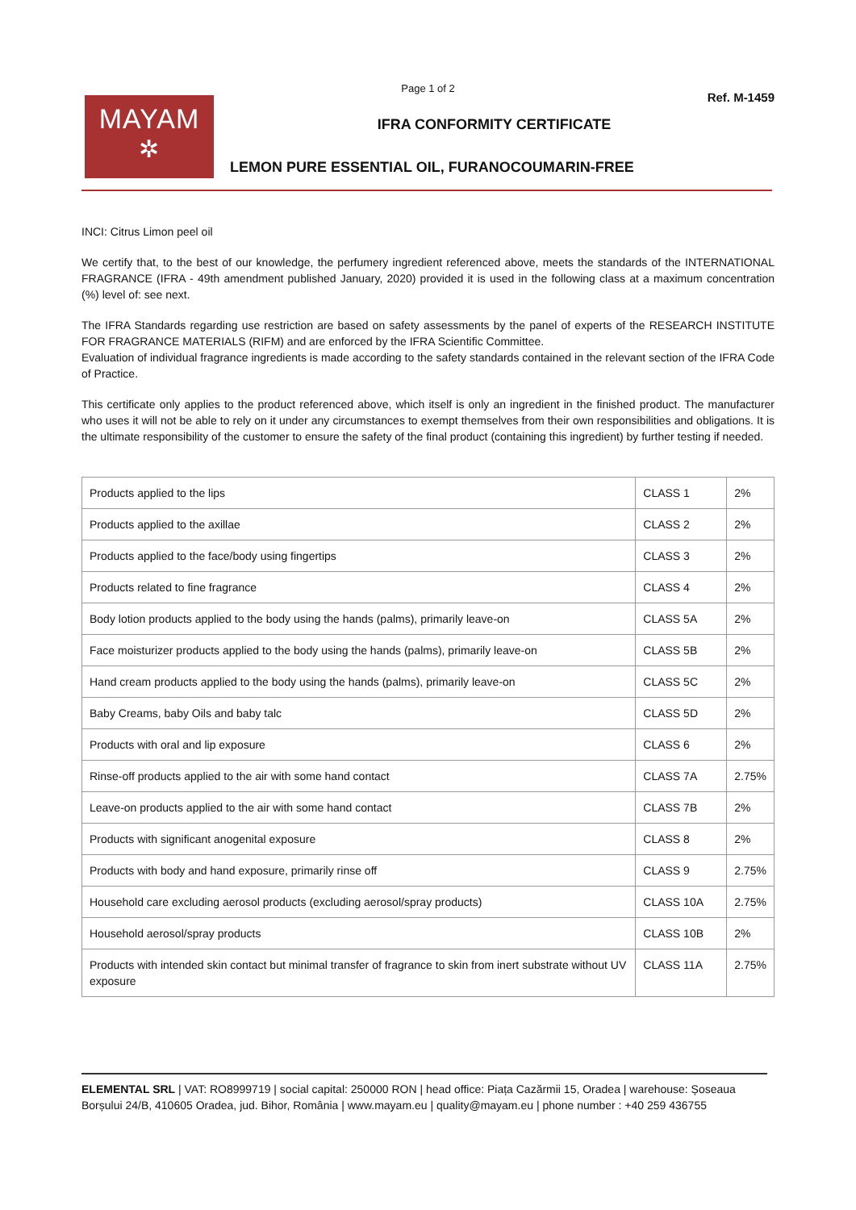Page 1 of 2
MAYAM
✲
IFRA CONFORMITY CERTIFICATE
LEMON PURE ESSENTIAL OIL, FURANOCOUMARIN-FREE
Ref. M-1459
INCI: Citrus Limon peel oil
We certify that, to the best of our knowledge, the perfumery ingredient referenced above, meets the standards of the INTERNATIONAL FRAGRANCE (IFRA - 49th amendment published January, 2020) provided it is used in the following class at a maximum concentration (%) level of: see next.
The IFRA Standards regarding use restriction are based on safety assessments by the panel of experts of the RESEARCH INSTITUTE FOR FRAGRANCE MATERIALS (RIFM) and are enforced by the IFRA Scientific Committee.
Evaluation of individual fragrance ingredients is made according to the safety standards contained in the relevant section of the IFRA Code of Practice.
This certificate only applies to the product referenced above, which itself is only an ingredient in the finished product. The manufacturer who uses it will not be able to rely on it under any circumstances to exempt themselves from their own responsibilities and obligations. It is the ultimate responsibility of the customer to ensure the safety of the final product (containing this ingredient) by further testing if needed.
| Products applied to the lips | CLASS 1 | 2% |
| Products applied to the axillae | CLASS 2 | 2% |
| Products applied to the face/body using fingertips | CLASS 3 | 2% |
| Products related to fine fragrance | CLASS 4 | 2% |
| Body lotion products applied to the body using the hands (palms), primarily leave-on | CLASS 5A | 2% |
| Face moisturizer products applied to the body using the hands (palms), primarily leave-on | CLASS 5B | 2% |
| Hand cream products applied to the body using the hands (palms), primarily leave-on | CLASS 5C | 2% |
| Baby Creams, baby Oils and baby talc | CLASS 5D | 2% |
| Products with oral and lip exposure | CLASS 6 | 2% |
| Rinse-off products applied to the air with some hand contact | CLASS 7A | 2.75% |
| Leave-on products applied to the air with some hand contact | CLASS 7B | 2% |
| Products with significant anogenital exposure | CLASS 8 | 2% |
| Products with body and hand exposure, primarily rinse off | CLASS 9 | 2.75% |
| Household care excluding aerosol products (excluding aerosol/spray products) | CLASS 10A | 2.75% |
| Household aerosol/spray products | CLASS 10B | 2% |
| Products with intended skin contact but minimal transfer of fragrance to skin from inert substrate without UV exposure | CLASS 11A | 2.75% |
ELEMENTAL SRL | VAT: RO8999719 | social capital: 250000 RON | head office: Piața Cazărmii 15, Oradea | warehouse: Șoseaua Borșului 24/B, 410605 Oradea, jud. Bihor, România | www.mayam.eu | quality@mayam.eu | phone number : +40 259 436755